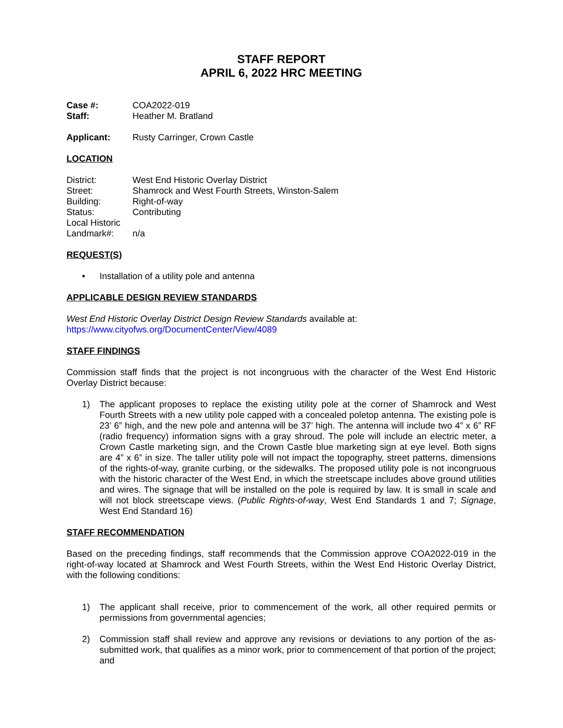STAFF REPORT
APRIL 6, 2022 HRC MEETING
Case #: COA2022-019 Staff: Heather M. Bratland
Applicant: Rusty Carringer, Crown Castle
LOCATION
District: West End Historic Overlay District Street: Shamrock and West Fourth Streets, Winston-Salem Building: Right-of-way Status: Contributing Local Historic
Landmark#:
n/a
REQUEST(S)
• Installation of a utility pole and antenna
APPLICABLE DESIGN REVIEW STANDARDS
West End Historic Overlay District Design Review Standards available at:
https://www.cityofws.org/DocumentCenter/View/4089
STAFF FINDINGS
Commission staff finds that the project is not incongruous with the character of the West End Historic Overlay District because:
1) The applicant proposes to replace the existing utility pole at the corner of Shamrock and West Fourth Streets with a new utility pole capped with a concealed poletop antenna. The existing pole is 23’ 6” high, and the new pole and antenna will be 37’ high. The antenna will include two 4” x 6” RF (radio frequency) information signs with a gray shroud. The pole will include an electric meter, a Crown Castle marketing sign, and the Crown Castle blue marketing sign at eye level. Both signs are 4” x 6” in size. The taller utility pole will not impact the topography, street patterns, dimensions of the rights-of-way, granite curbing, or the sidewalks. The proposed utility pole is not incongruous with the historic character of the West End, in which the streetscape includes above ground utilities and wires. The signage that will be installed on the pole is required by law. It is small in scale and will not block streetscape views. (Public Rights-of-way, West End Standards 1 and 7; Signage, West End Standard 16)
STAFF RECOMMENDATION
Based on the preceding findings, staff recommends that the Commission approve COA2022-019 in the right-of-way located at Shamrock and West Fourth Streets, within the West End Historic Overlay District, with the following conditions:
1) The applicant shall receive, prior to commencement of the work, all other required permits or permissions from governmental agencies;
2) Commission staff shall review and approve any revisions or deviations to any portion of the as-submitted work, that qualifies as a minor work, prior to commencement of that portion of the project; and